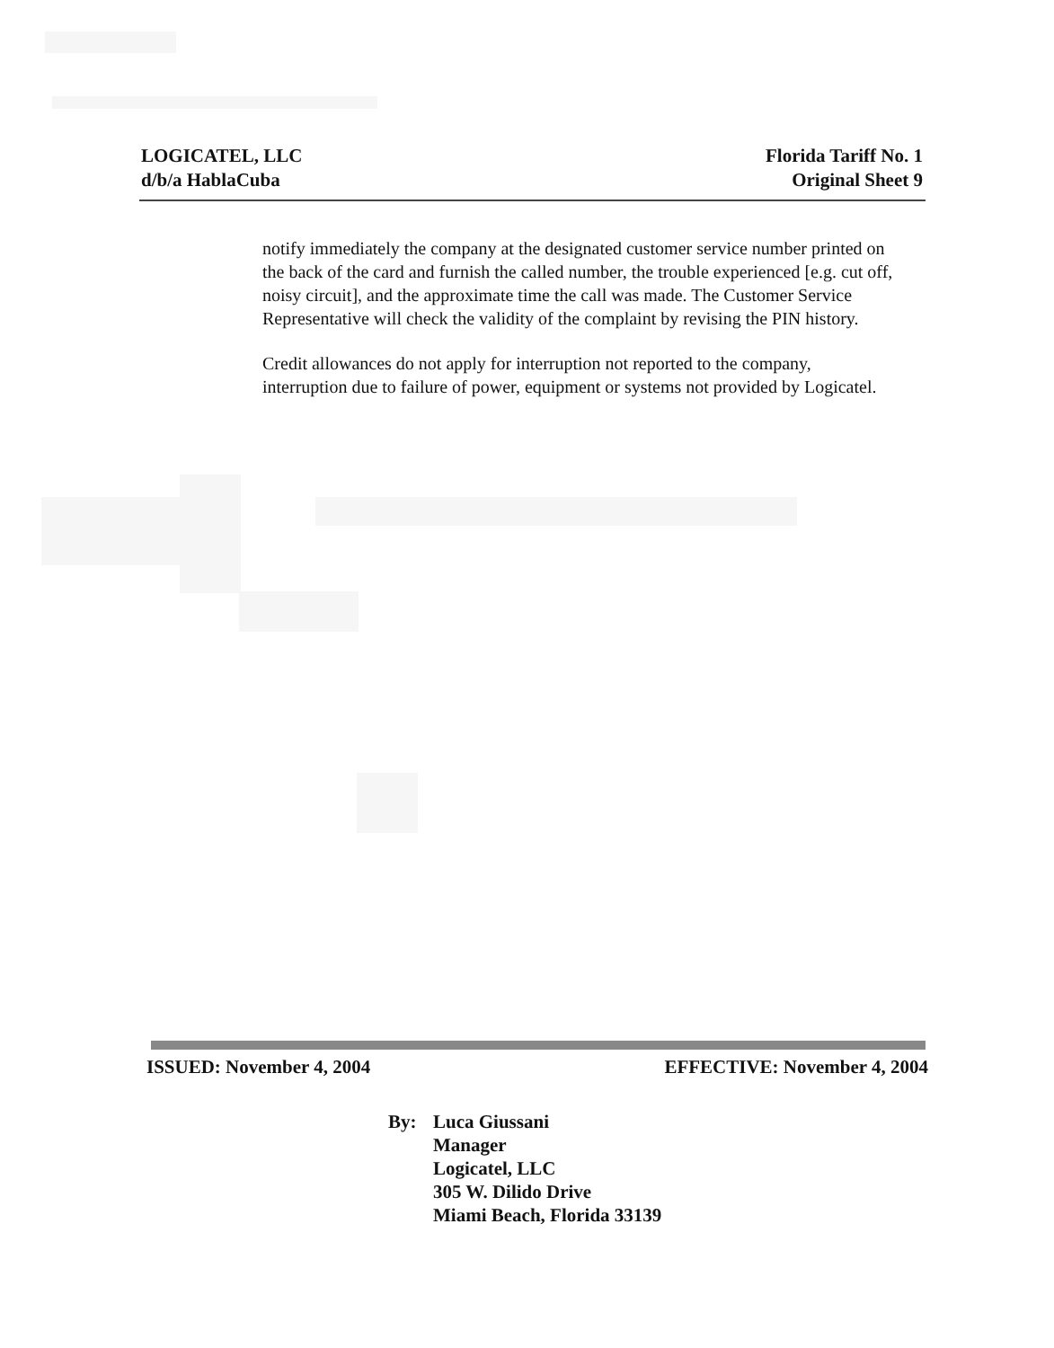LOGICATEL, LLC
d/b/a HablaCuba
Florida Tariff No. 1
Original Sheet 9
notify immediately the company at the designated customer service number printed on the back of the card and furnish the called number, the trouble experienced [e.g. cut off, noisy circuit], and the approximate time the call was made. The Customer Service Representative will check the validity of the complaint by revising the PIN history.
Credit allowances do not apply for interruption not reported to the company, interruption due to failure of power, equipment or systems not provided by Logicatel.
ISSUED: November 4, 2004 EFFECTIVE: November 4, 2004
By: Luca Giussani
Manager
Logicatel, LLC
305 W. Dilido Drive
Miami Beach, Florida 33139